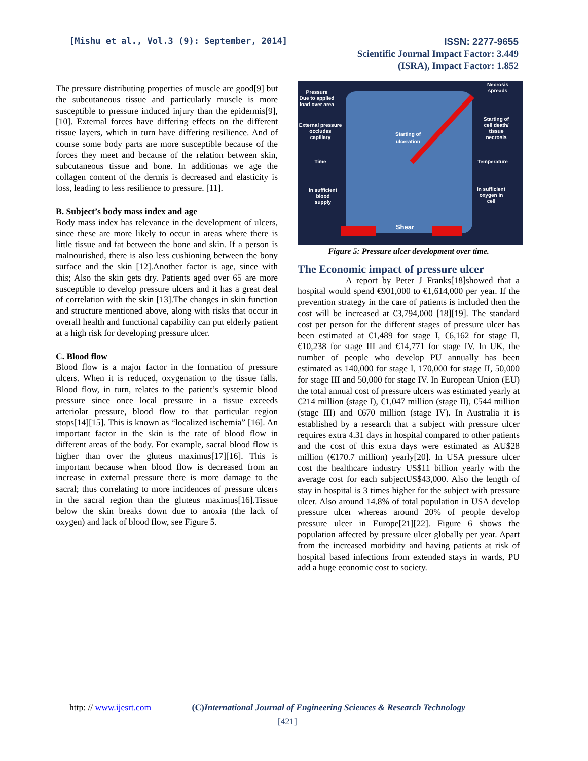[Mishu et al., Vol.3 (9): September, 2014]
ISSN: 2277-9655
Scientific Journal Impact Factor: 3.449
(ISRA), Impact Factor: 1.852
The pressure distributing properties of muscle are good[9] but the subcutaneous tissue and particularly muscle is more susceptible to pressure induced injury than the epidermis[9], [10]. External forces have differing effects on the different tissue layers, which in turn have differing resilience. And of course some body parts are more susceptible because of the forces they meet and because of the relation between skin, subcutaneous tissue and bone. In additionas we age the collagen content of the dermis is decreased and elasticity is loss, leading to less resilience to pressure. [11].
B. Subject’s body mass index and age
Body mass index has relevance in the development of ulcers, since these are more likely to occur in areas where there is little tissue and fat between the bone and skin. If a person is malnourished, there is also less cushioning between the bony surface and the skin [12].Another factor is age, since with this; Also the skin gets dry. Patients aged over 65 are more susceptible to develop pressure ulcers and it has a great deal of correlation with the skin [13].The changes in skin function and structure mentioned above, along with risks that occur in overall health and functional capability can put elderly patient at a high risk for developing pressure ulcer.
C. Blood flow
Blood flow is a major factor in the formation of pressure ulcers. When it is reduced, oxygenation to the tissue falls. Blood flow, in turn, relates to the patient’s systemic blood pressure since once local pressure in a tissue exceeds arteriolar pressure, blood flow to that particular region stops[14][15]. This is known as “localized ischemia” [16]. An important factor in the skin is the rate of blood flow in different areas of the body. For example, sacral blood flow is higher than over the gluteus maximus[17][16]. This is important because when blood flow is decreased from an increase in external pressure there is more damage to the sacral; thus correlating to more incidences of pressure ulcers in the sacral region than the gluteus maximus[16].Tissue below the skin breaks down due to anoxia (the lack of oxygen) and lack of blood flow, see Figure 5.
Pressure
Due to applied
load over area
External pressure
occludes
capillary
Time
In sufficient
blood
supply
Starting of
ulceration
Necrosis
spreads
Starting of
cell death/
tissue
necrosis
Temperature
In sufficient
oxygen in
cell
Shear
Figure 5: Pressure ulcer development over time.
The Economic impact of pressure ulcer
A report by Peter J Franks[18]showed that a hospital would spend €901,000 to €1,614,000 per year. If the prevention strategy in the care of patients is included then the cost will be increased at €3,794,000 [18][19]. The standard cost per person for the different stages of pressure ulcer has been estimated at €1,489 for stage I, €6,162 for stage II, €10,238 for stage III and €14,771 for stage IV. In UK, the number of people who develop PU annually has been estimated as 140,000 for stage I, 170,000 for stage II, 50,000 for stage III and 50,000 for stage IV. In European Union (EU) the total annual cost of pressure ulcers was estimated yearly at €214 million (stage I), €1,047 million (stage II), €544 million (stage III) and €670 million (stage IV). In Australia it is established by a research that a subject with pressure ulcer requires extra 4.31 days in hospital compared to other patients and the cost of this extra days were estimated as AU$28 million (€170.7 million) yearly[20]. In USA pressure ulcer cost the healthcare industry US$11 billion yearly with the average cost for each subjectUS$43,000. Also the length of stay in hospital is 3 times higher for the subject with pressure ulcer. Also around 14.8% of total population in USA develop pressure ulcer whereas around 20% of people develop pressure ulcer in Europe[21][22]. Figure 6 shows the population affected by pressure ulcer globally per year. Apart from the increased morbidity and having patients at risk of hospital based infections from extended stays in wards, PU add a huge economic cost to society.
http: // www.ijesrt.com (C) International Journal of Engineering Sciences & Research Technology
[421]